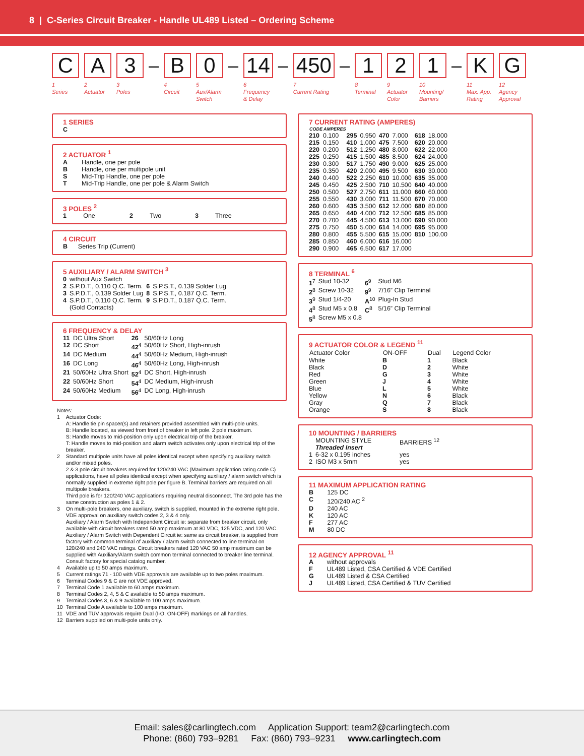8 | C-Series Circuit Breaker - Handle UL489 Listed – Ordering Scheme
C
1
Series
A
2
Actuator
3
3
Poles
–
B
4
Circuit
0
5
Aux/Alarm
Switch
–
14
6
Frequency
& Delay
–
450
7
Current Rating
–
1
8
Terminal
2
9
Actuator
Color
1
10
Mounting/
Barriers
–
K
11
Max. App.
Rating
G
12
Agency
Approval
1 SERIES
C
2 ACTUATOR <sup>1</sup>
| A | Handle, one per pole |
| B | Handle, one per multipole unit |
| S | Mid-Trip Handle, one per pole |
| T | Mid-Trip Handle, one per pole & Alarm Switch |
3 POLES <sup>2</sup>
| 1 | One | 2 | Two | 3 | Three |
4 CIRCUIT
B Series Trip (Current)
5 AUXILIARY / ALARM SWITCH <sup>3</sup>
| 0 | without Aux Switch | | |
| 2 | S.P.D.T., 0.110 Q.C. Term. | 6 | S.P.S.T., 0.139 Solder Lug |
| 3 | S.P.D.T., 0.139 Solder Lug | 8 | S.P.S.T., 0.187 Q.C. Term. |
| 4 | S.P.D.T., 0.110 Q.C. Term. (Gold Contacts) | 9 | S.P.D.T., 0.187 Q.C. Term. |
6 FREQUENCY & DELAY
| 11 | DC Ultra Short | 26 | 50/60Hz Long |
| 12 | DC Short | 42<sup>4</sup> | 50/60Hz Short, High-inrush |
| 14 | DC Medium | 44<sup>4</sup> | 50/60Hz Medium, High-inrush |
| 16 | DC Long | 46<sup>4</sup> | 50/60Hz Long, High-inrush |
| 21 | 50/60Hz Ultra Short | 52<sup>4</sup> | DC Short, High-inrush |
| 22 | 50/60Hz Short | 54<sup>4</sup> | DC Medium, High-inrush |
| 24 | 50/60Hz Medium | 56<sup>4</sup> | DC Long, High-inrush |
Notes:
| 1 | Actuator Code: A: Handle tie pin spacer(s) and retainers provided assembled with multi-pole units. B: Handle located, as viewed from front of breaker in left pole. 2 pole maximum. S: Handle moves to mid-position only upon electrical trip of the breaker. T: Handle moves to mid-position and alarm switch activates only upon electrical trip of the breaker. |
| 2 | Standard multipole units have all poles identical except when specifying auxiliary switch and/or mixed poles. 2 & 3 pole circuit breakers required for 120/240 VAC (Maximum application rating code C) applications, have all poles identical except when specifying auxiliary / alarm switch which is normally supplied in extreme right pole per figure B. Terminal barriers are required on all multipole breakers. Third pole is for 120/240 VAC applications requiring neutral disconnect. The 3rd pole has the same construction as poles 1 & 2. |
| 3 | On multi-pole breakers, one auxiliary. switch is supplied, mounted in the extreme right pole. VDE approval on auxiliary switch codes 2, 3 & 4 only. Auxiliary / Alarm Switch with Independent Circuit ie: separate from breaker circuit, only available with circuit breakers rated 50 amp maximum at 80 VDC, 125 VDC, and 120 VAC. Auxiliary / Alarm Switch with Dependent Circuit ie: same as circuit breaker, is supplied from factory with common terminal of auxiliary / alarm switch connected to line terminal on 120/240 and 240 VAC ratings. Circuit breakers rated 120 VAC 50 amp maximum can be supplied with Auxiliary/Alarm switch common terminal connected to breaker line terminal. Consult factory for special catalog number. |
| 4 | Available up to 50 amps maximum. |
| 5 | Current ratings 71 - 100 with VDE approvals are available up to two poles maximum. |
| 6 | Terminal Codes 9 & C are not VDE approved. |
| 7 | Terminal Code 1 available to 60 amps maximum. |
| 8 | Terminal Codes 2, 4, 5 & C available to 50 amps maximum. |
| 9 | Terminal Codes 3, 6 & 9 available to 100 amps maximum. |
| 10 | Terminal Code A available to 100 amps maximum. |
| 11 | VDE and TUV approvals require Dual (I-O, ON-OFF) markings on all handles. |
| 12 | Barriers supplied on multi-pole units only. |
7 CURRENT RATING (AMPERES)
| CODE | AMPERES | | | | | | |
| --- | --- | --- | --- | --- | --- | --- | --- |
| 210 | 0.100 | 295 | 0.950 | 470 | 7.000 | 618 | 18.000 |
| 215 | 0.150 | 410 | 1.000 | 475 | 7.500 | 620 | 20.000 |
| 220 | 0.200 | 512 | 1.250 | 480 | 8.000 | 622 | 22.000 |
| 225 | 0.250 | 415 | 1.500 | 485 | 8.500 | 624 | 24.000 |
| 230 | 0.300 | 517 | 1.750 | 490 | 9.000 | 625 | 25.000 |
| 235 | 0.350 | 420 | 2.000 | 495 | 9.500 | 630 | 30.000 |
| 240 | 0.400 | 522 | 2.250 | 610 | 10.000 | 635 | 35.000 |
| 245 | 0.450 | 425 | 2.500 | 710 | 10.500 | 640 | 40.000 |
| 250 | 0.500 | 527 | 2.750 | 611 | 11.000 | 660 | 60.000 |
| 255 | 0.550 | 430 | 3.000 | 711 | 11.500 | 670 | 70.000 |
| 260 | 0.600 | 435 | 3.500 | 612 | 12.000 | 680 | 80.000 |
| 265 | 0.650 | 440 | 4.000 | 712 | 12.500 | 685 | 85.000 |
| 270 | 0.700 | 445 | 4.500 | 613 | 13.000 | 690 | 90.000 |
| 275 | 0.750 | 450 | 5.000 | 614 | 14.000 | 695 | 95.000 |
| 280 | 0.800 | 455 | 5.500 | 615 | 15.000 | 810 | 100.00 |
| 285 | 0.850 | 460 | 6.000 | 616 | 16.000 | | |
| 290 | 0.900 | 465 | 6.500 | 617 | 17.000 | | |
8 TERMINAL <sup>6</sup>
| 1<sup>7</sup> | Stud 10-32 | 6<sup>9</sup> | Stud M6 |
| 2<sup>8</sup> | Screw 10-32 | 9<sup>9</sup> | 7/16” Clip Terminal |
| 3<sup>9</sup> | Stud 1/4-20 | A<sup>10</sup> | Plug-In Stud |
| 4<sup>8</sup> | Stud M5 x 0.8 | C<sup>8</sup> | 5/16” Clip Terminal |
| 5<sup>8</sup> | Screw M5 x 0.8 | | |
9 ACTUATOR COLOR & LEGEND <sup>11</sup>
| Actuator Color | ON-OFF | Dual | Legend Color |
| --- | --- | --- | --- |
| White | B | 1 | Black |
| Black | D | 2 | White |
| Red | G | 3 | White |
| Green | J | 4 | White |
| Blue | L | 5 | White |
| Yellow | N | 6 | Black |
| Gray | Q | 7 | Black |
| Orange | S | 8 | Black |
10 MOUNTING / BARRIERS
| | MOUNTING STYLE Threaded Insert | BARRIERS <sup>12</sup> |
| 1 | 6-32 x 0.195 inches | yes |
| 2 | ISO M3 x 5mm | yes |
11 MAXIMUM APPLICATION RATING
| B | 125 DC |
| C | 120/240 AC <sup>2</sup> |
| D | 240 AC |
| K | 120 AC |
| F | 277 AC |
| M | 80 DC |
12 AGENCY APPROVAL <sup>11</sup>
| A | without approvals |
| F | UL489 Listed, CSA Certified & VDE Certified |
| G | UL489 Listed & CSA Certified |
| J | UL489 Listed, CSA Certified & TUV Certified |
Email: sales@carlingtech.com Application Support: team2@carlingtech.com
Phone: (860) 793–9281 Fax: (860) 793–9231 www.carlingtech.com